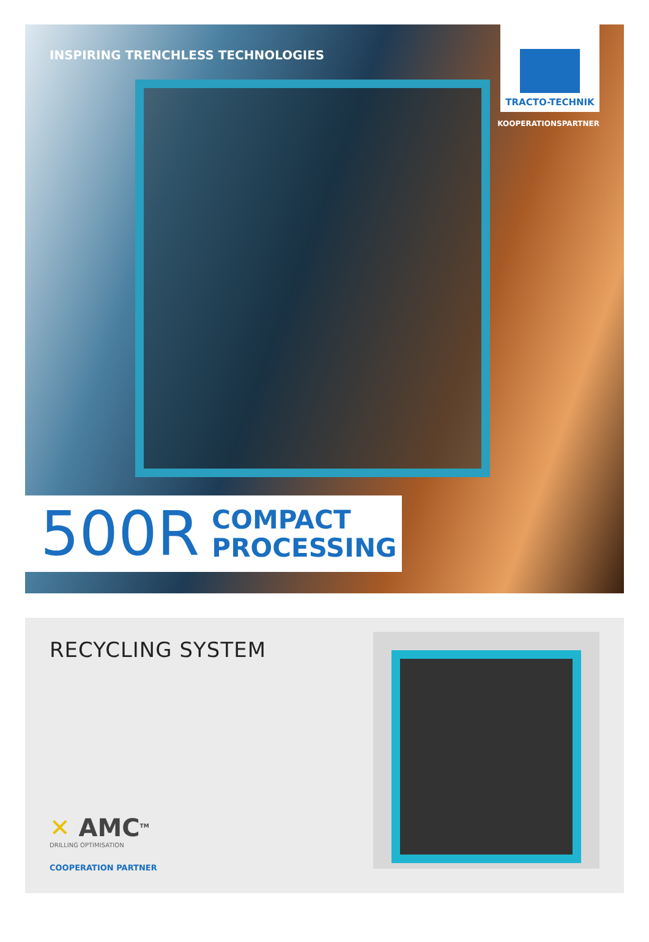INSPIRING TRENCHLESS TECHNOLOGIES
TRACTO-TECHNIK
KOOPERATIONSPARTNER
500R COMPACT
PROCESSING
RECYCLING SYSTEM
✕ AMC<sup>TM</sup>
DRILLING OPTIMISATION
COOPERATION PARTNER